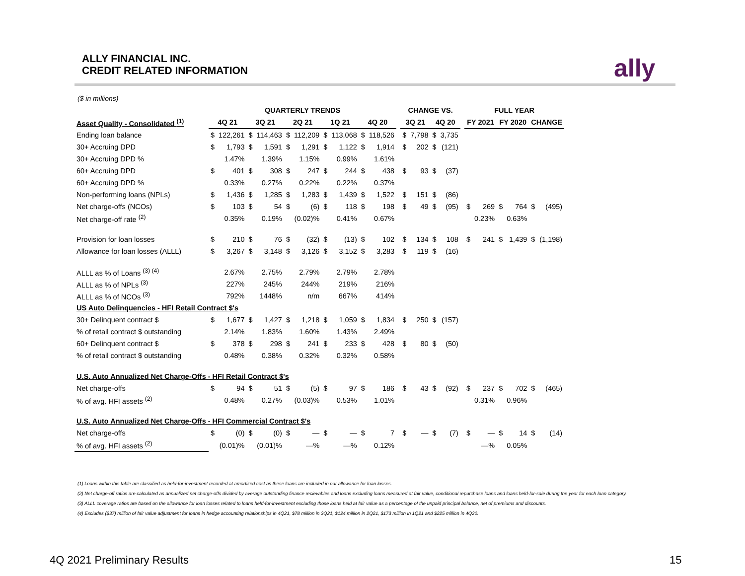ALLY FINANCIAL INC.
CREDIT RELATED INFORMATION
ally
($ in millions)
| | QUARTERLY TRENDS | | | | | | | | | | | CHANGE VS. | | | | | FULL YEAR | | | | | |
| --- | --- | --- | --- | --- | --- | --- | --- | --- | --- | --- | --- | --- | --- | --- | --- | --- | --- | --- | --- | --- | --- | --- |
| Asset Quality - Consolidated <sup>(1)</sup> | 4Q 21 | | 3Q 21 | | 2Q 21 | | 1Q 21 | | 4Q 20 | | | 3Q 21 | | 4Q 20 | | | FY 2021 | | FY 2020 | | CHANGE | |
| Ending loan balance | $ | 122,261 | $ | 114,463 | $ | 112,209 | $ | 113,068 | $ | 118,526 | | $ | 7,798 | $ | 3,735 | | | | | | | |
| 30+ Accruing DPD | $ | 1,793 | $ | 1,591 | $ | 1,291 | $ | 1,122 | $ | 1,914 | | $ | 202 | $ | (121) | | | | | | | |
| 30+ Accruing DPD % | | 1.47% | | 1.39% | | 1.15% | | 0.99% | | 1.61% | | | | | | | | | | | | |
| 60+ Accruing DPD | $ | 401 | $ | 308 | $ | 247 | $ | 244 | $ | 438 | | $ | 93 | $ | (37) | | | | | | | |
| 60+ Accruing DPD % | | 0.33% | | 0.27% | | 0.22% | | 0.22% | | 0.37% | | | | | | | | | | | | |
| Non-performing loans (NPLs) | $ | 1,436 | $ | 1,285 | $ | 1,283 | $ | 1,439 | $ | 1,522 | | $ | 151 | $ | (86) | | | | | | | |
| Net charge-offs (NCOs) | $ | 103 | $ | 54 | $ | (6) | $ | 118 | $ | 198 | | $ | 49 | $ | (95) | | $ | 269 | $ | 764 | $ | (495) |
| Net charge-off rate <sup>(2)</sup> | | 0.35% | | 0.19% | | (0.02)% | | 0.41% | | 0.67% | | | | | | | | 0.23% | | 0.63% | | |
| Provision for loan losses | $ | 210 | $ | 76 | $ | (32) | $ | (13) | $ | 102 | | $ | 134 | $ | 108 | | $ | 241 | $ | 1,439 | $ | (1,198) |
| Allowance for loan losses (ALLL) | $ | 3,267 | $ | 3,148 | $ | 3,126 | $ | 3,152 | $ | 3,283 | | $ | 119 | $ | (16) | | | | | | | |
| ALLL as % of Loans <sup>(3) (4)</sup> | | 2.67% | | 2.75% | | 2.79% | | 2.79% | | 2.78% | | | | | | | | | | | | |
| ALLL as % of NPLs <sup>(3)</sup> | | 227% | | 245% | | 244% | | 219% | | 216% | | | | | | | | | | | | |
| ALLL as % of NCOs <sup>(3)</sup> | | 792% | | 1448% | | n/m | | 667% | | 414% | | | | | | | | | | | | |
| US Auto Delinquencies - HFI Retail Contract $'s | | | | | | | | | | | | | | | | | | | | | | |
| 30+ Delinquent contract $ | $ | 1,677 | $ | 1,427 | $ | 1,218 | $ | 1,059 | $ | 1,834 | | $ | 250 | $ | (157) | | | | | | | |
| % of retail contract $ outstanding | | 2.14% | | 1.83% | | 1.60% | | 1.43% | | 2.49% | | | | | | | | | | | | |
| 60+ Delinquent contract $ | $ | 378 | $ | 298 | $ | 241 | $ | 233 | $ | 428 | | $ | 80 | $ | (50) | | | | | | | |
| % of retail contract $ outstanding | | 0.48% | | 0.38% | | 0.32% | | 0.32% | | 0.58% | | | | | | | | | | | | |
| U.S. Auto Annualized Net Charge-Offs - HFI Retail Contract $'s | | | | | | | | | | | | | | | | | | | | | | |
| Net charge-offs | $ | 94 | $ | 51 | $ | (5) | $ | 97 | $ | 186 | | $ | 43 | $ | (92) | | $ | 237 | $ | 702 | $ | (465) |
| % of avg. HFI assets <sup>(2)</sup> | | 0.48% | | 0.27% | | (0.03)% | | 0.53% | | 1.01% | | | | | | | | 0.31% | | 0.96% | | |
| U.S. Auto Annualized Net Charge-Offs - HFI Commercial Contract $'s | | | | | | | | | | | | | | | | | | | | | | |
| Net charge-offs | $ | (0) | $ | (0) | $ | — | $ | — | $ | 7 | | $ | — | $ | (7) | | $ | — | $ | 14 | $ | (14) |
| % of avg. HFI assets <sup>(2)</sup> | | (0.01)% | | (0.01)% | | —% | | —% | | 0.12% | | | | | | | | —% | | 0.05% | | |
(1) Loans within this table are classified as held-for-investment recorded at amortized cost as these loans are included in our allowance for loan losses.
(2) Net charge-off ratios are calculated as annualized net charge-offs divided by average outstanding finance recievables and loans excluding loans measured at fair value, conditional repurchase loans and loans held-for-sale during the year for each loan category.
(3) ALLL coverage ratios are based on the allowance for loan losses related to loans held-for-investment excluding those loans held at fair value as a percentage of the unpaid principal balance, net of premiums and discounts.
(4) Excludes ($37) million of fair value adjustment for loans in hedge accounting relationships in 4Q21, $78 million in 3Q21, $124 million in 2Q21, $173 million in 1Q21 and $225 million in 4Q20.
4Q 2021 Preliminary Results 15